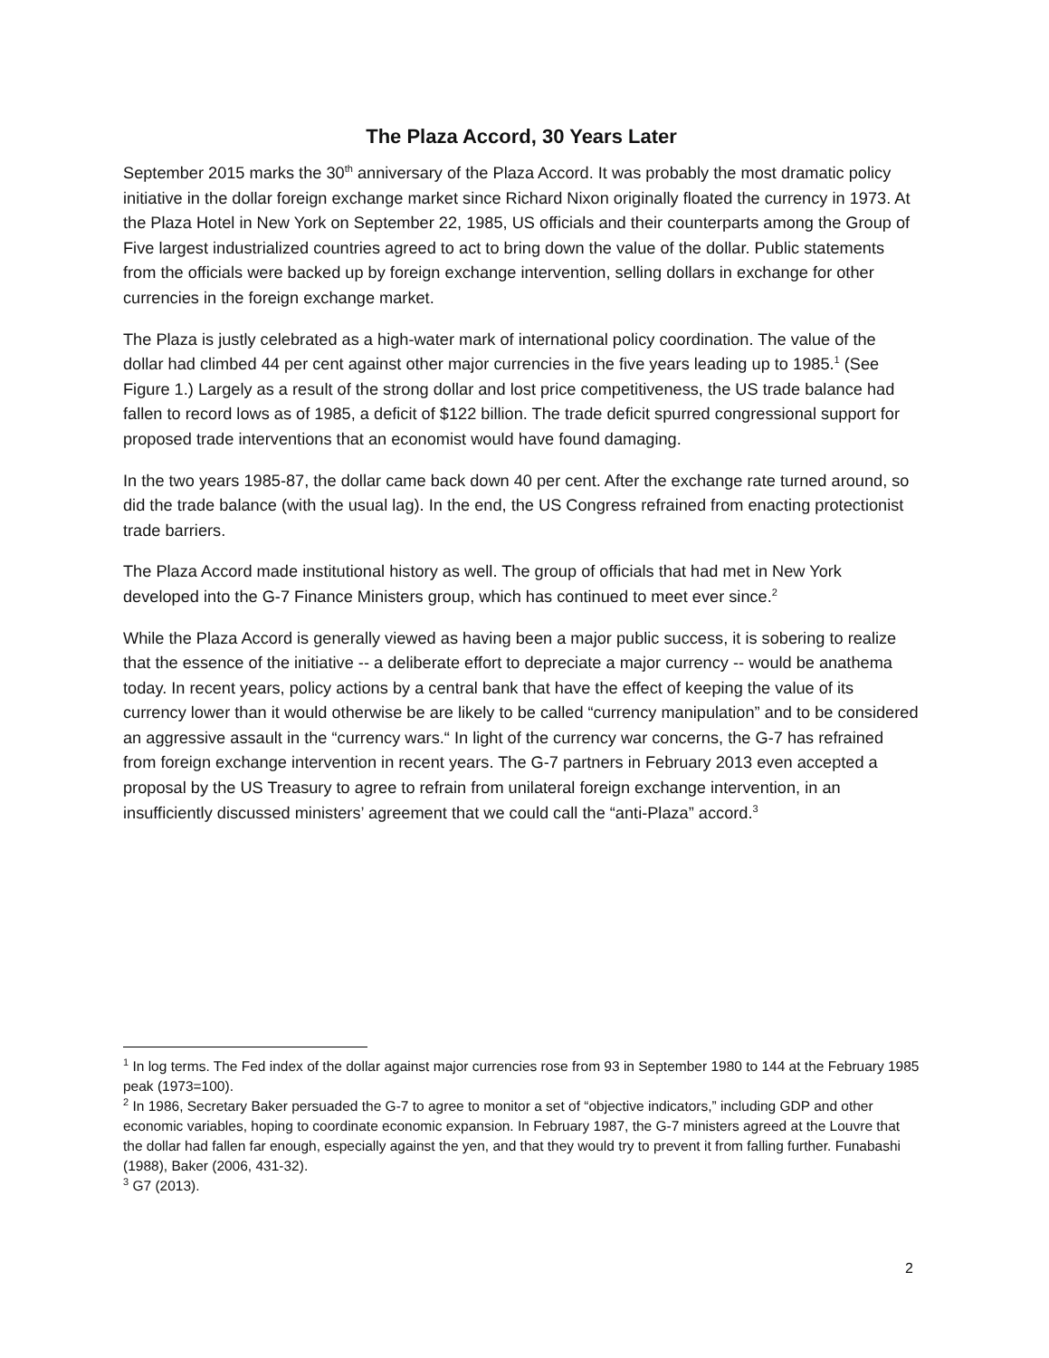The Plaza Accord, 30 Years Later
September 2015 marks the 30<sup>th</sup> anniversary of the Plaza Accord. It was probably the most dramatic policy initiative in the dollar foreign exchange market since Richard Nixon originally floated the currency in 1973. At the Plaza Hotel in New York on September 22, 1985, US officials and their counterparts among the Group of Five largest industrialized countries agreed to act to bring down the value of the dollar. Public statements from the officials were backed up by foreign exchange intervention, selling dollars in exchange for other currencies in the foreign exchange market.
The Plaza is justly celebrated as a high-water mark of international policy coordination. The value of the dollar had climbed 44 per cent against other major currencies in the five years leading up to 1985.<sup>1</sup> (See Figure 1.) Largely as a result of the strong dollar and lost price competitiveness, the US trade balance had fallen to record lows as of 1985, a deficit of $122 billion. The trade deficit spurred congressional support for proposed trade interventions that an economist would have found damaging.
In the two years 1985-87, the dollar came back down 40 per cent. After the exchange rate turned around, so did the trade balance (with the usual lag). In the end, the US Congress refrained from enacting protectionist trade barriers.
The Plaza Accord made institutional history as well. The group of officials that had met in New York developed into the G-7 Finance Ministers group, which has continued to meet ever since.<sup>2</sup>
While the Plaza Accord is generally viewed as having been a major public success, it is sobering to realize that the essence of the initiative -- a deliberate effort to depreciate a major currency -- would be anathema today. In recent years, policy actions by a central bank that have the effect of keeping the value of its currency lower than it would otherwise be are likely to be called “currency manipulation” and to be considered an aggressive assault in the “currency wars.“ In light of the currency war concerns, the G-7 has refrained from foreign exchange intervention in recent years. The G-7 partners in February 2013 even accepted a proposal by the US Treasury to agree to refrain from unilateral foreign exchange intervention, in an insufficiently discussed ministers’ agreement that we could call the “anti-Plaza” accord.<sup>3</sup>
<sup>1</sup> In log terms. The Fed index of the dollar against major currencies rose from 93 in September 1980 to 144 at the February 1985 peak (1973=100).
<sup>2</sup> In 1986, Secretary Baker persuaded the G-7 to agree to monitor a set of “objective indicators,” including GDP and other economic variables, hoping to coordinate economic expansion. In February 1987, the G-7 ministers agreed at the Louvre that the dollar had fallen far enough, especially against the yen, and that they would try to prevent it from falling further. Funabashi (1988), Baker (2006, 431-32).
<sup>3</sup> G7 (2013).
2